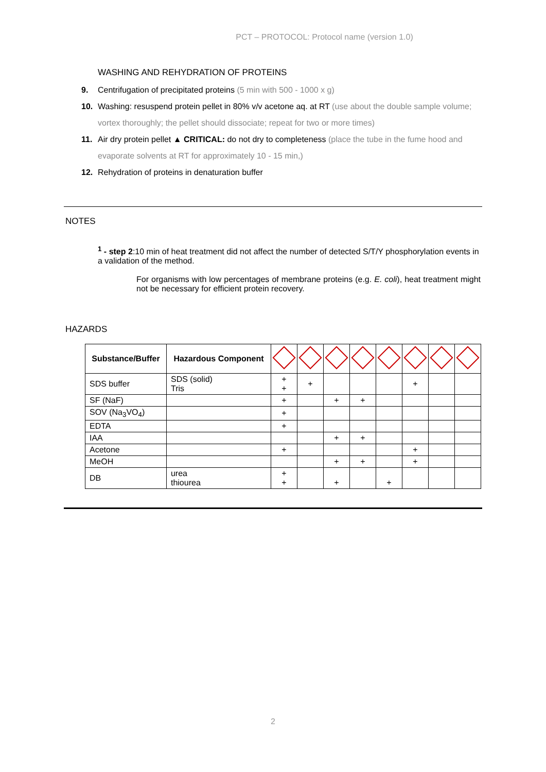PCT – PROTOCOL: Protocol name (version 1.0)
WASHING AND REHYDRATION OF PROTEINS
9. Centrifugation of precipitated proteins (5 min with 500 - 1000 x g)
10. Washing: resuspend protein pellet in 80% v/v acetone aq. at RT (use about the double sample volume; vortex thoroughly; the pellet should dissociate; repeat for two or more times)
11. Air dry protein pellet ▲ CRITICAL: do not dry to completeness (place the tube in the fume hood and evaporate solvents at RT for approximately 10 - 15 min,)
12. Rehydration of proteins in denaturation buffer
NOTES
<sup>1</sup> - step 2:10 min of heat treatment did not affect the number of detected S/T/Y phosphorylation events in a validation of the method.
For organisms with low percentages of membrane proteins (e.g. E. coli), heat treatment might not be necessary for efficient protein recovery.
HAZARDS
| Substance/Buffer | Hazardous Component | | | | | | | | |
| --- | --- | --- | --- | --- | --- | --- | --- | --- | --- |
| SDS buffer | SDS (solid) Tris | + + | + | | | | + | | |
| SF (NaF) | | + | | + | + | | | | |
| SOV (Na<sub>3</sub>VO<sub>4</sub>) | | + | | | | | | | |
| EDTA | | + | | | | | | | |
| IAA | | | | + | + | | | | |
| Acetone | | + | | | | | + | | |
| MeOH | | | | + | + | | + | | |
| DB | urea thiourea | + + | | + | | + | | | |
2